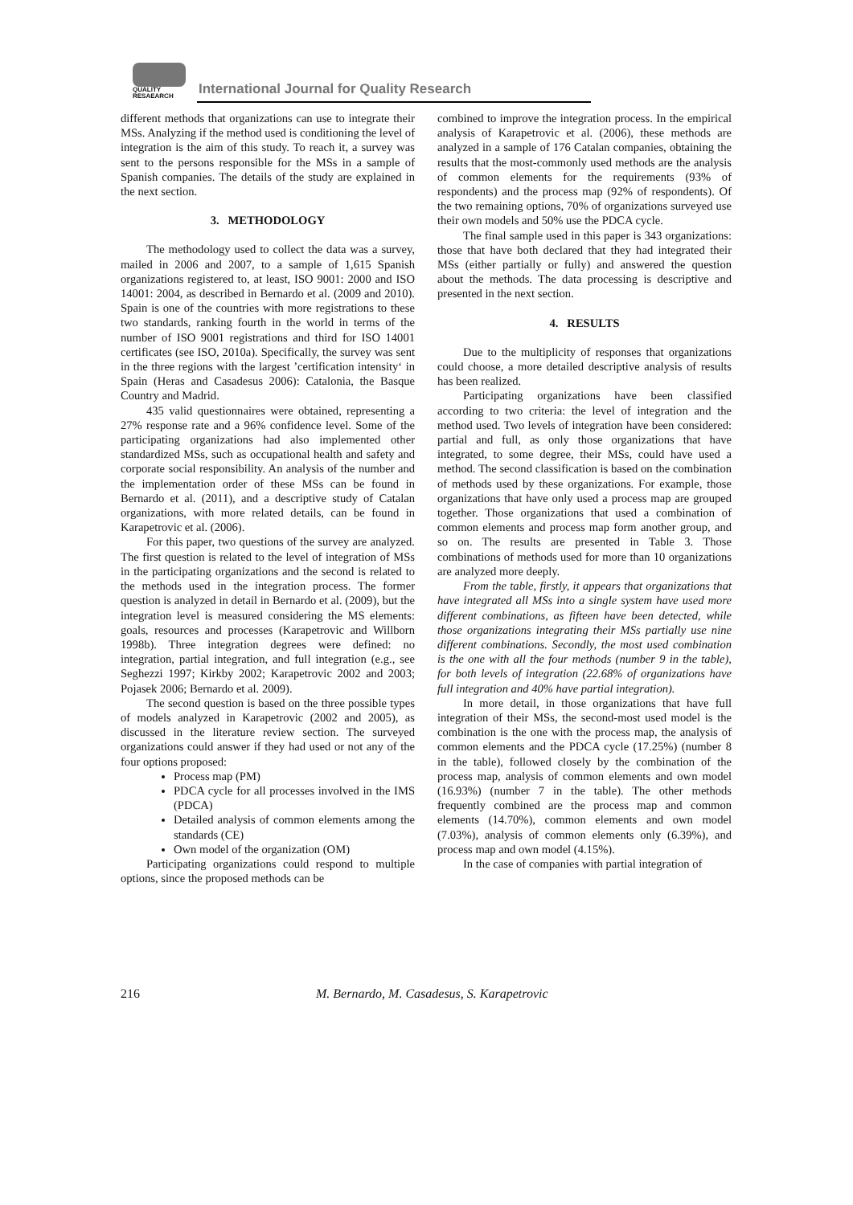QUALITY
RESAEARCH
International Journal for Quality Research
different methods that organizations can use to integrate their MSs. Analyzing if the method used is conditioning the level of integration is the aim of this study. To reach it, a survey was sent to the persons responsible for the MSs in a sample of Spanish companies. The details of the study are explained in the next section.
3. METHODOLOGY
The methodology used to collect the data was a survey, mailed in 2006 and 2007, to a sample of 1,615 Spanish organizations registered to, at least, ISO 9001: 2000 and ISO 14001: 2004, as described in Bernardo et al. (2009 and 2010). Spain is one of the countries with more registrations to these two standards, ranking fourth in the world in terms of the number of ISO 9001 registrations and third for ISO 14001 certificates (see ISO, 2010a). Specifically, the survey was sent in the three regions with the largest ’certification intensity‘ in Spain (Heras and Casadesus 2006): Catalonia, the Basque Country and Madrid.
435 valid questionnaires were obtained, representing a 27% response rate and a 96% confidence level. Some of the participating organizations had also implemented other standardized MSs, such as occupational health and safety and corporate social responsibility. An analysis of the number and the implementation order of these MSs can be found in Bernardo et al. (2011), and a descriptive study of Catalan organizations, with more related details, can be found in Karapetrovic et al. (2006).
For this paper, two questions of the survey are analyzed. The first question is related to the level of integration of MSs in the participating organizations and the second is related to the methods used in the integration process. The former question is analyzed in detail in Bernardo et al. (2009), but the integration level is measured considering the MS elements: goals, resources and processes (Karapetrovic and Willborn 1998b). Three integration degrees were defined: no integration, partial integration, and full integration (e.g., see Seghezzi 1997; Kirkby 2002; Karapetrovic 2002 and 2003; Pojasek 2006; Bernardo et al. 2009).
The second question is based on the three possible types of models analyzed in Karapetrovic (2002 and 2005), as discussed in the literature review section. The surveyed organizations could answer if they had used or not any of the four options proposed:
Process map (PM)
PDCA cycle for all processes involved in the IMS (PDCA)
Detailed analysis of common elements among the standards (CE)
Own model of the organization (OM)
Participating organizations could respond to multiple options, since the proposed methods can be
combined to improve the integration process. In the empirical analysis of Karapetrovic et al. (2006), these methods are analyzed in a sample of 176 Catalan companies, obtaining the results that the most-commonly used methods are the analysis of common elements for the requirements (93% of respondents) and the process map (92% of respondents). Of the two remaining options, 70% of organizations surveyed use their own models and 50% use the PDCA cycle.
The final sample used in this paper is 343 organizations: those that have both declared that they had integrated their MSs (either partially or fully) and answered the question about the methods. The data processing is descriptive and presented in the next section.
4. RESULTS
Due to the multiplicity of responses that organizations could choose, a more detailed descriptive analysis of results has been realized.
Participating organizations have been classified according to two criteria: the level of integration and the method used. Two levels of integration have been considered: partial and full, as only those organizations that have integrated, to some degree, their MSs, could have used a method. The second classification is based on the combination of methods used by these organizations. For example, those organizations that have only used a process map are grouped together. Those organizations that used a combination of common elements and process map form another group, and so on. The results are presented in Table 3. Those combinations of methods used for more than 10 organizations are analyzed more deeply.
From the table, firstly, it appears that organizations that have integrated all MSs into a single system have used more different combinations, as fifteen have been detected, while those organizations integrating their MSs partially use nine different combinations. Secondly, the most used combination is the one with all the four methods (number 9 in the table), for both levels of integration (22.68% of organizations have full integration and 40% have partial integration).
In more detail, in those organizations that have full integration of their MSs, the second-most used model is the combination is the one with the process map, the analysis of common elements and the PDCA cycle (17.25%) (number 8 in the table), followed closely by the combination of the process map, analysis of common elements and own model (16.93%) (number 7 in the table). The other methods frequently combined are the process map and common elements (14.70%), common elements and own model (7.03%), analysis of common elements only (6.39%), and process map and own model (4.15%).
In the case of companies with partial integration of
216 M. Bernardo, M. Casadesus, S. Karapetrovic